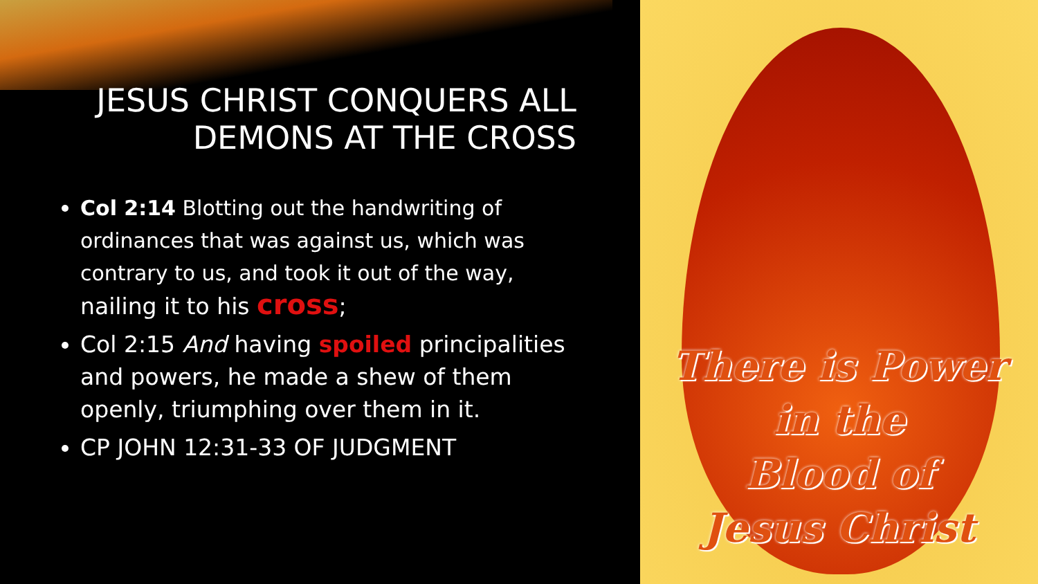JESUS CHRIST CONQUERS ALL
DEMONS AT THE CROSS
Col 2:14 Blotting out the handwriting of ordinances that was against us, which was contrary to us, and took it out of the way, nailing it to his cross;
Col 2:15 And having spoiled principalities and powers, he made a shew of them openly, triumphing over them in it.
CP JOHN 12:31-33 OF JUDGMENT
There is Power
in the
Blood of
Jesus Christ